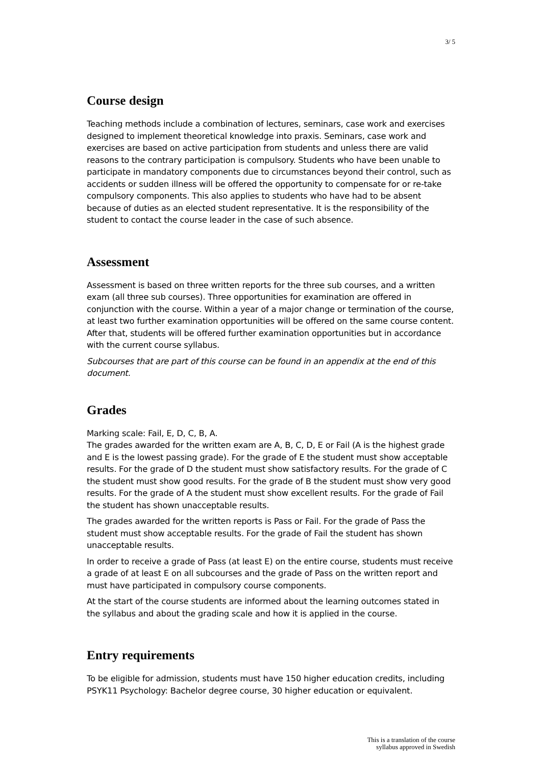3/ 5
Course design
Teaching methods include a combination of lectures, seminars, case work and exercises designed to implement theoretical knowledge into praxis. Seminars, case work and exercises are based on active participation from students and unless there are valid reasons to the contrary participation is compulsory. Students who have been unable to participate in mandatory components due to circumstances beyond their control, such as accidents or sudden illness will be offered the opportunity to compensate for or re-take compulsory components. This also applies to students who have had to be absent because of duties as an elected student representative. It is the responsibility of the student to contact the course leader in the case of such absence.
Assessment
Assessment is based on three written reports for the three sub courses, and a written exam (all three sub courses). Three opportunities for examination are offered in conjunction with the course. Within a year of a major change or termination of the course, at least two further examination opportunities will be offered on the same course content. After that, students will be offered further examination opportunities but in accordance with the current course syllabus.
Subcourses that are part of this course can be found in an appendix at the end of this document.
Grades
Marking scale: Fail, E, D, C, B, A.
The grades awarded for the written exam are A, B, C, D, E or Fail (A is the highest grade and E is the lowest passing grade). For the grade of E the student must show acceptable results. For the grade of D the student must show satisfactory results. For the grade of C the student must show good results. For the grade of B the student must show very good results. For the grade of A the student must show excellent results. For the grade of Fail the student has shown unacceptable results.
The grades awarded for the written reports is Pass or Fail. For the grade of Pass the student must show acceptable results. For the grade of Fail the student has shown unacceptable results.
In order to receive a grade of Pass (at least E) on the entire course, students must receive a grade of at least E on all subcourses and the grade of Pass on the written report and must have participated in compulsory course components.
At the start of the course students are informed about the learning outcomes stated in the syllabus and about the grading scale and how it is applied in the course.
Entry requirements
To be eligible for admission, students must have 150 higher education credits, including PSYK11 Psychology: Bachelor degree course, 30 higher education or equivalent.
This is a translation of the course
syllabus approved in Swedish